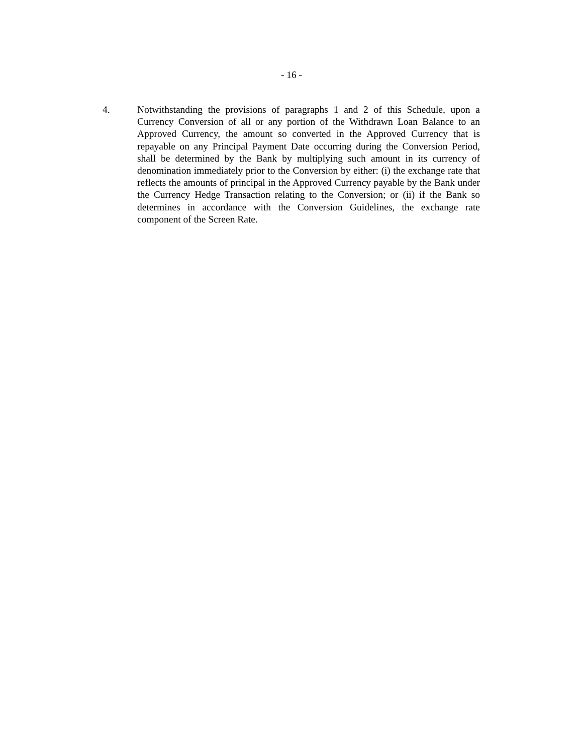- 16 -
4. Notwithstanding the provisions of paragraphs 1 and 2 of this Schedule, upon a Currency Conversion of all or any portion of the Withdrawn Loan Balance to an Approved Currency, the amount so converted in the Approved Currency that is repayable on any Principal Payment Date occurring during the Conversion Period, shall be determined by the Bank by multiplying such amount in its currency of denomination immediately prior to the Conversion by either: (i) the exchange rate that reflects the amounts of principal in the Approved Currency payable by the Bank under the Currency Hedge Transaction relating to the Conversion; or (ii) if the Bank so determines in accordance with the Conversion Guidelines, the exchange rate component of the Screen Rate.